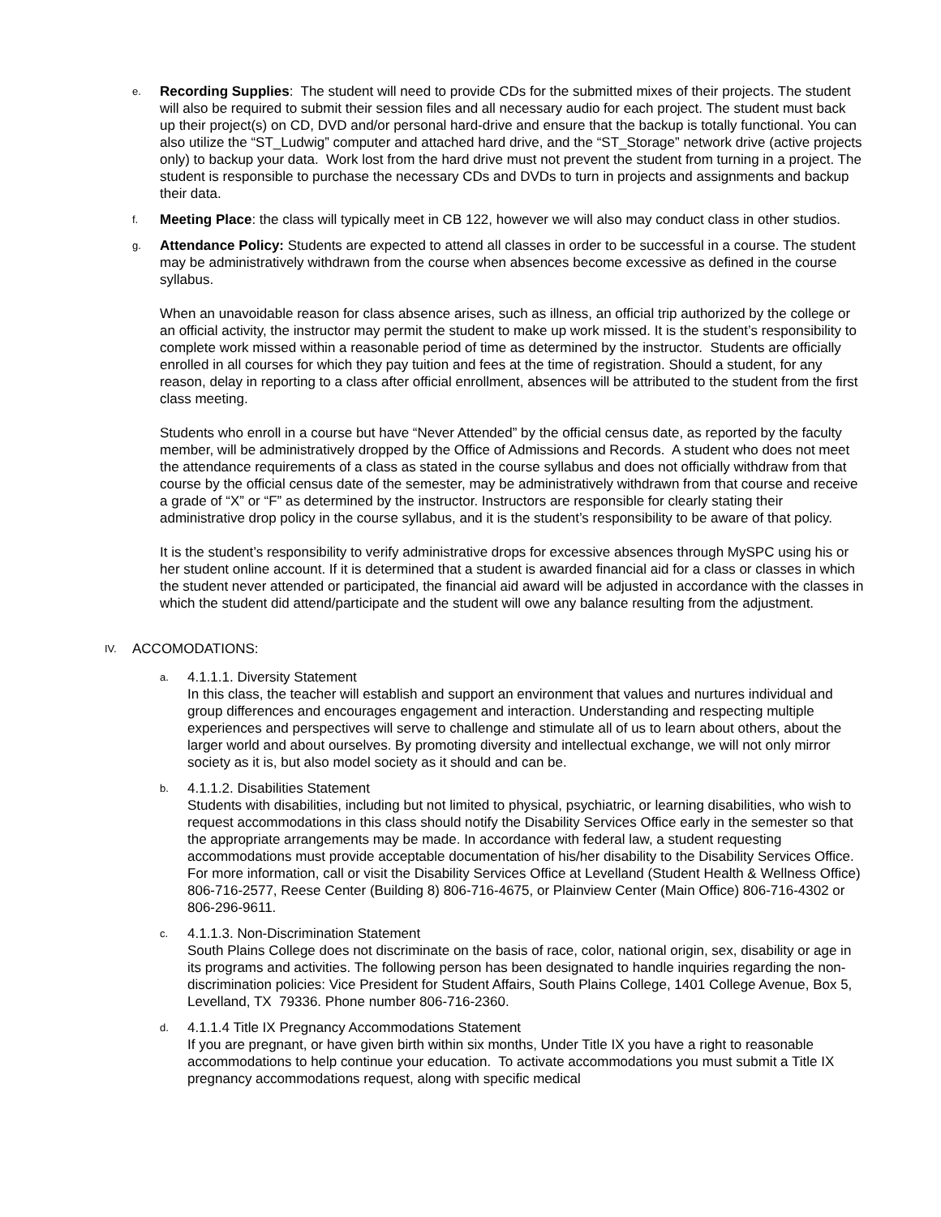e.
Recording Supplies: The student will need to provide CDs for the submitted mixes of their projects. The student will also be required to submit their session files and all necessary audio for each project. The student must back up their project(s) on CD, DVD and/or personal hard-drive and ensure that the backup is totally functional. You can also utilize the “ST_Ludwig” computer and attached hard drive, and the “ST_Storage” network drive (active projects only) to backup your data. Work lost from the hard drive must not prevent the student from turning in a project. The student is responsible to purchase the necessary CDs and DVDs to turn in projects and assignments and backup their data.
f.
Meeting Place: the class will typically meet in CB 122, however we will also may conduct class in other studios.
g.
Attendance Policy: Students are expected to attend all classes in order to be successful in a course. The student may be administratively withdrawn from the course when absences become excessive as defined in the course syllabus.
When an unavoidable reason for class absence arises, such as illness, an official trip authorized by the college or an official activity, the instructor may permit the student to make up work missed. It is the student’s responsibility to complete work missed within a reasonable period of time as determined by the instructor. Students are officially enrolled in all courses for which they pay tuition and fees at the time of registration. Should a student, for any reason, delay in reporting to a class after official enrollment, absences will be attributed to the student from the first class meeting.
Students who enroll in a course but have “Never Attended” by the official census date, as reported by the faculty member, will be administratively dropped by the Office of Admissions and Records. A student who does not meet the attendance requirements of a class as stated in the course syllabus and does not officially withdraw from that course by the official census date of the semester, may be administratively withdrawn from that course and receive a grade of “X” or “F” as determined by the instructor. Instructors are responsible for clearly stating their administrative drop policy in the course syllabus, and it is the student’s responsibility to be aware of that policy.
It is the student’s responsibility to verify administrative drops for excessive absences through MySPC using his or her student online account. If it is determined that a student is awarded financial aid for a class or classes in which the student never attended or participated, the financial aid award will be adjusted in accordance with the classes in which the student did attend/participate and the student will owe any balance resulting from the adjustment.
IV.
ACCOMODATIONS:
a.
4.1.1.1. Diversity Statement
In this class, the teacher will establish and support an environment that values and nurtures individual and group differences and encourages engagement and interaction. Understanding and respecting multiple experiences and perspectives will serve to challenge and stimulate all of us to learn about others, about the larger world and about ourselves. By promoting diversity and intellectual exchange, we will not only mirror society as it is, but also model society as it should and can be.
b.
4.1.1.2. Disabilities Statement
Students with disabilities, including but not limited to physical, psychiatric, or learning disabilities, who wish to request accommodations in this class should notify the Disability Services Office early in the semester so that the appropriate arrangements may be made. In accordance with federal law, a student requesting accommodations must provide acceptable documentation of his/her disability to the Disability Services Office. For more information, call or visit the Disability Services Office at Levelland (Student Health & Wellness Office) 806-716-2577, Reese Center (Building 8) 806-716-4675, or Plainview Center (Main Office) 806-716-4302 or 806-296-9611.
c.
4.1.1.3. Non-Discrimination Statement
South Plains College does not discriminate on the basis of race, color, national origin, sex, disability or age in its programs and activities. The following person has been designated to handle inquiries regarding the non-discrimination policies: Vice President for Student Affairs, South Plains College, 1401 College Avenue, Box 5, Levelland, TX 79336. Phone number 806-716-2360.
d.
4.1.1.4 Title IX Pregnancy Accommodations Statement
If you are pregnant, or have given birth within six months, Under Title IX you have a right to reasonable accommodations to help continue your education. To activate accommodations you must submit a Title IX pregnancy accommodations request, along with specific medical